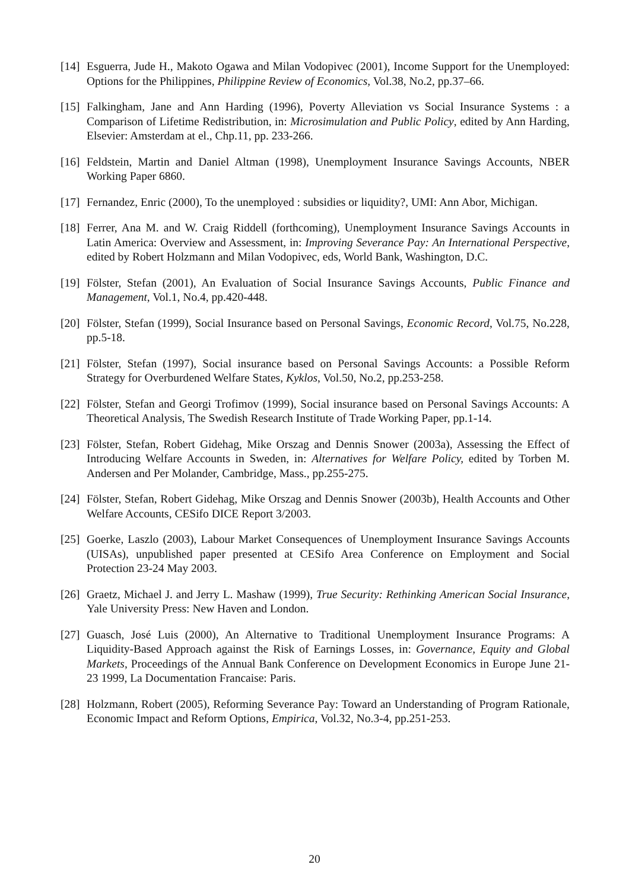[14] Esguerra, Jude H., Makoto Ogawa and Milan Vodopivec (2001), Income Support for the Unemployed: Options for the Philippines, Philippine Review of Economics, Vol.38, No.2, pp.37–66.
[15] Falkingham, Jane and Ann Harding (1996), Poverty Alleviation vs Social Insurance Systems : a Comparison of Lifetime Redistribution, in: Microsimulation and Public Policy, edited by Ann Harding, Elsevier: Amsterdam at el., Chp.11, pp. 233-266.
[16] Feldstein, Martin and Daniel Altman (1998), Unemployment Insurance Savings Accounts, NBER Working Paper 6860.
[17] Fernandez, Enric (2000), To the unemployed : subsidies or liquidity?, UMI: Ann Abor, Michigan.
[18] Ferrer, Ana M. and W. Craig Riddell (forthcoming), Unemployment Insurance Savings Accounts in Latin America: Overview and Assessment, in: Improving Severance Pay: An International Perspective, edited by Robert Holzmann and Milan Vodopivec, eds, World Bank, Washington, D.C.
[19] Fölster, Stefan (2001), An Evaluation of Social Insurance Savings Accounts, Public Finance and Management, Vol.1, No.4, pp.420-448.
[20] Fölster, Stefan (1999), Social Insurance based on Personal Savings, Economic Record, Vol.75, No.228, pp.5-18.
[21] Fölster, Stefan (1997), Social insurance based on Personal Savings Accounts: a Possible Reform Strategy for Overburdened Welfare States, Kyklos, Vol.50, No.2, pp.253-258.
[22] Fölster, Stefan and Georgi Trofimov (1999), Social insurance based on Personal Savings Accounts: A Theoretical Analysis, The Swedish Research Institute of Trade Working Paper, pp.1-14.
[23] Fölster, Stefan, Robert Gidehag, Mike Orszag and Dennis Snower (2003a), Assessing the Effect of Introducing Welfare Accounts in Sweden, in: Alternatives for Welfare Policy, edited by Torben M. Andersen and Per Molander, Cambridge, Mass., pp.255-275.
[24] Fölster, Stefan, Robert Gidehag, Mike Orszag and Dennis Snower (2003b), Health Accounts and Other Welfare Accounts, CESifo DICE Report 3/2003.
[25] Goerke, Laszlo (2003), Labour Market Consequences of Unemployment Insurance Savings Accounts (UISAs), unpublished paper presented at CESifo Area Conference on Employment and Social Protection 23-24 May 2003.
[26] Graetz, Michael J. and Jerry L. Mashaw (1999), True Security: Rethinking American Social Insurance, Yale University Press: New Haven and London.
[27] Guasch, José Luis (2000), An Alternative to Traditional Unemployment Insurance Programs: A Liquidity-Based Approach against the Risk of Earnings Losses, in: Governance, Equity and Global Markets, Proceedings of the Annual Bank Conference on Development Economics in Europe June 21-23 1999, La Documentation Francaise: Paris.
[28] Holzmann, Robert (2005), Reforming Severance Pay: Toward an Understanding of Program Rationale, Economic Impact and Reform Options, Empirica, Vol.32, No.3-4, pp.251-253.
20